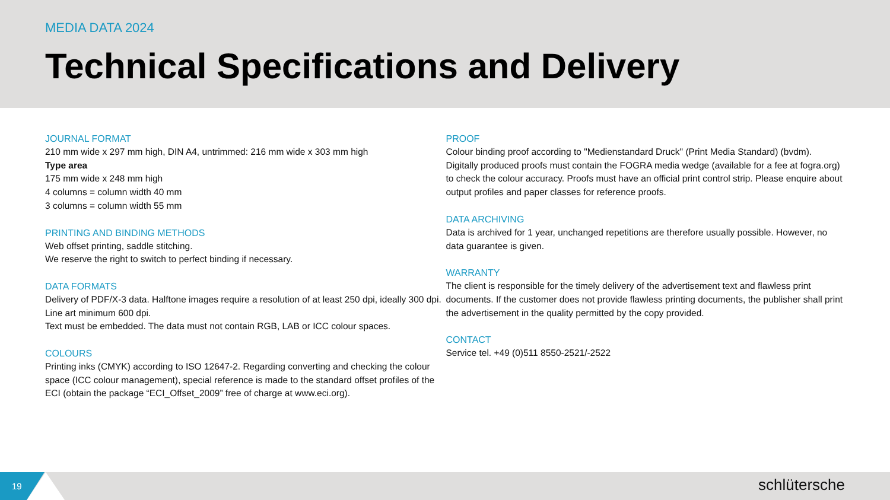MEDIA DATA 2024
Technical Specifications and Delivery
JOURNAL FORMAT
210 mm wide x 297 mm high, DIN A4, untrimmed: 216 mm wide x 303 mm high
Type area
175 mm wide x 248 mm high
4 columns = column width 40 mm
3 columns = column width 55 mm
PRINTING AND BINDING METHODS
Web offset printing, saddle stitching.
We reserve the right to switch to perfect binding if necessary.
DATA FORMATS
Delivery of PDF/X-3 data. Halftone images require a resolution of at least 250 dpi, ideally 300 dpi. Line art minimum 600 dpi.
Text must be embedded. The data must not contain RGB, LAB or ICC colour spaces.
COLOURS
Printing inks (CMYK) according to ISO 12647-2. Regarding converting and checking the colour space (ICC colour management), special reference is made to the standard offset profiles of the ECI (obtain the package “ECI_Offset_2009” free of charge at www.eci.org).
PROOF
Colour binding proof according to "Medienstandard Druck" (Print Media Standard) (bvdm). Digitally produced proofs must contain the FOGRA media wedge (available for a fee at fogra.org) to check the colour accuracy. Proofs must have an official print control strip. Please enquire about output profiles and paper classes for reference proofs.
DATA ARCHIVING
Data is archived for 1 year, unchanged repetitions are therefore usually possible. However, no data guarantee is given.
WARRANTY
The client is responsible for the timely delivery of the advertisement text and flawless print documents. If the customer does not provide flawless printing documents, the publisher shall print the advertisement in the quality permitted by the copy provided.
CONTACT
Service tel. +49 (0)511 8550-2521/-2522
19
schlütersche